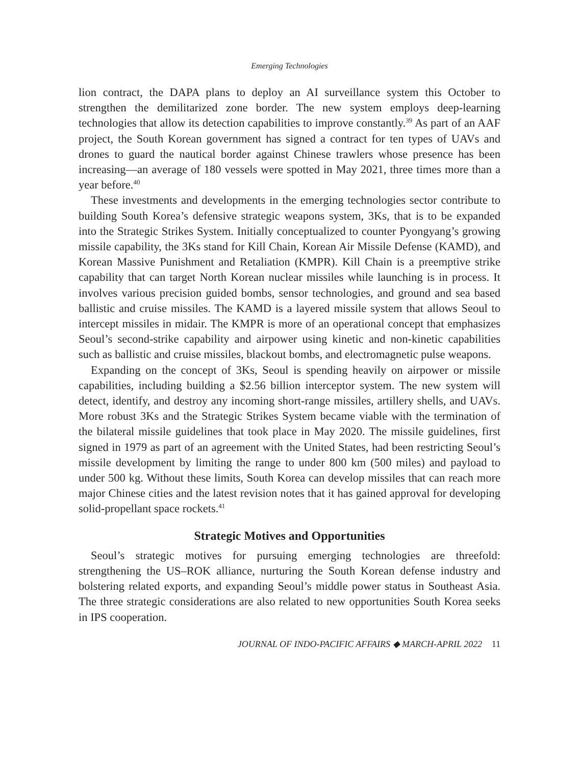Emerging Technologies
lion contract, the DAPA plans to deploy an AI surveillance system this October to strengthen the demilitarized zone border. The new system employs deep-learning technologies that allow its detection capabilities to improve constantly.<sup>39</sup> As part of an AAF project, the South Korean government has signed a contract for ten types of UAVs and drones to guard the nautical border against Chinese trawlers whose presence has been increasing—an average of 180 vessels were spotted in May 2021, three times more than a year before.<sup>40</sup>
These investments and developments in the emerging technologies sector contribute to building South Korea’s defensive strategic weapons system, 3Ks, that is to be expanded into the Strategic Strikes System. Initially conceptualized to counter Pyongyang’s growing missile capability, the 3Ks stand for Kill Chain, Korean Air Missile Defense (KAMD), and Korean Massive Punishment and Retaliation (KMPR). Kill Chain is a preemptive strike capability that can target North Korean nuclear missiles while launching is in process. It involves various precision guided bombs, sensor technologies, and ground and sea based ballistic and cruise missiles. The KAMD is a layered missile system that allows Seoul to intercept missiles in midair. The KMPR is more of an operational concept that emphasizes Seoul’s second-strike capability and airpower using kinetic and non-kinetic capabilities such as ballistic and cruise missiles, blackout bombs, and electromagnetic pulse weapons.
Expanding on the concept of 3Ks, Seoul is spending heavily on airpower or missile capabilities, including building a $2.56 billion interceptor system. The new system will detect, identify, and destroy any incoming short-range missiles, artillery shells, and UAVs. More robust 3Ks and the Strategic Strikes System became viable with the termination of the bilateral missile guidelines that took place in May 2020. The missile guidelines, first signed in 1979 as part of an agreement with the United States, had been restricting Seoul’s missile development by limiting the range to under 800 km (500 miles) and payload to under 500 kg. Without these limits, South Korea can develop missiles that can reach more major Chinese cities and the latest revision notes that it has gained approval for developing solid-propellant space rockets.<sup>41</sup>
Strategic Motives and Opportunities
Seoul’s strategic motives for pursuing emerging technologies are threefold: strengthening the US–ROK alliance, nurturing the South Korean defense industry and bolstering related exports, and expanding Seoul’s middle power status in Southeast Asia. The three strategic considerations are also related to new opportunities South Korea seeks in IPS cooperation.
JOURNAL OF INDO-PACIFIC AFFAIRS ◆ MARCH-APRIL 2022 11